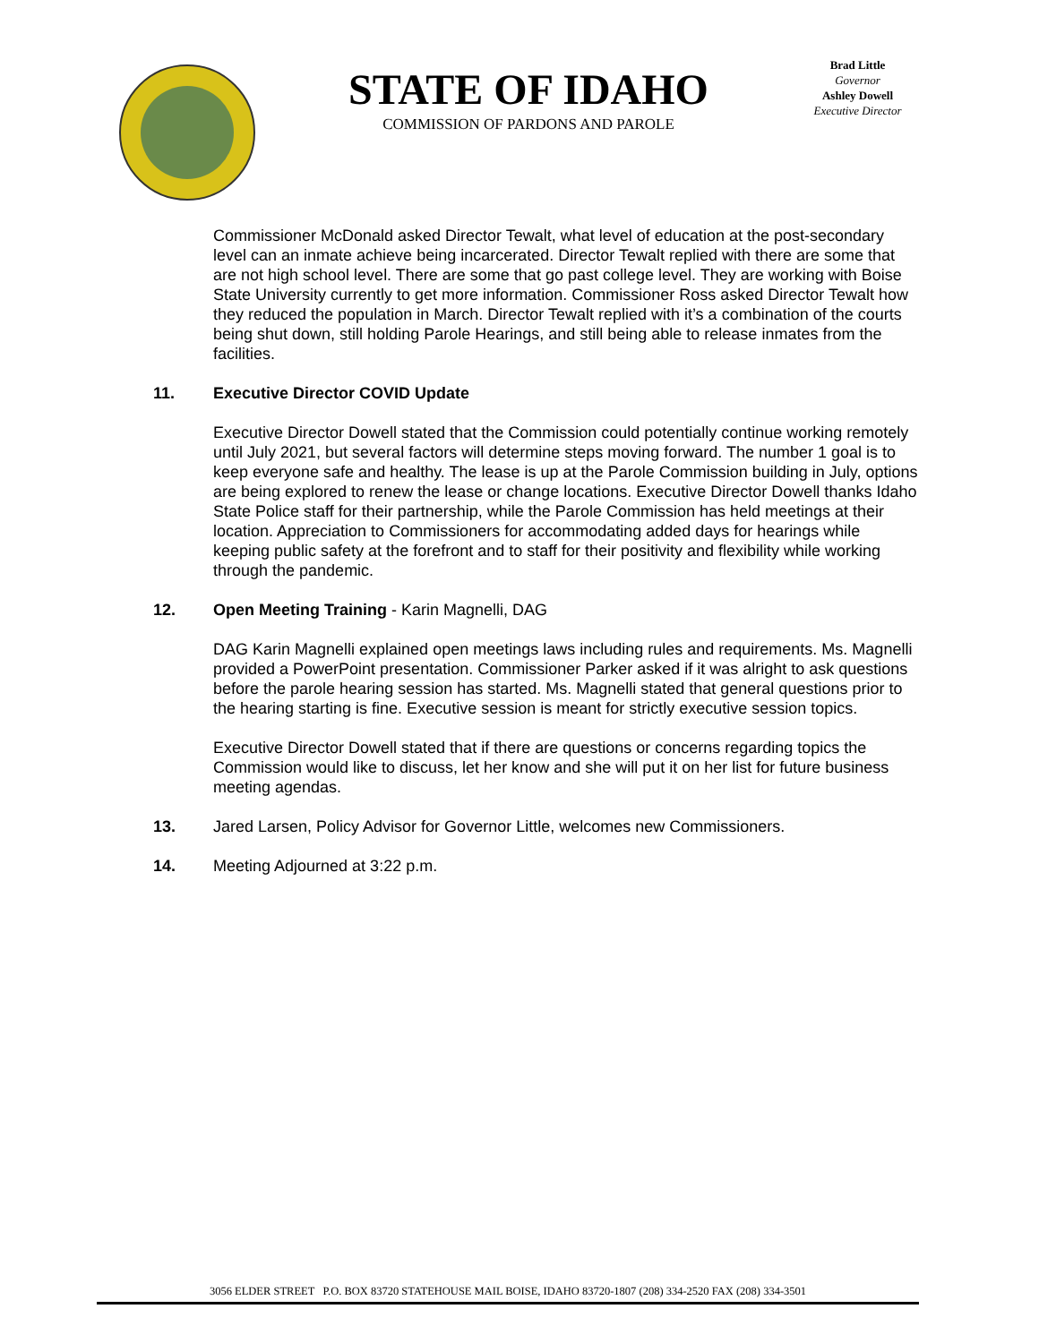STATE OF IDAHO
COMMISSION OF PARDONS AND PAROLE
Brad Little
Governor
Ashley Dowell
Executive Director
Commissioner McDonald asked Director Tewalt, what level of education at the post-secondary level can an inmate achieve being incarcerated. Director Tewalt replied with there are some that are not high school level. There are some that go past college level. They are working with Boise State University currently to get more information. Commissioner Ross asked Director Tewalt how they reduced the population in March. Director Tewalt replied with it’s a combination of the courts being shut down, still holding Parole Hearings, and still being able to release inmates from the facilities.
11. Executive Director COVID Update
Executive Director Dowell stated that the Commission could potentially continue working remotely until July 2021, but several factors will determine steps moving forward. The number 1 goal is to keep everyone safe and healthy. The lease is up at the Parole Commission building in July, options are being explored to renew the lease or change locations. Executive Director Dowell thanks Idaho State Police staff for their partnership, while the Parole Commission has held meetings at their location. Appreciation to Commissioners for accommodating added days for hearings while keeping public safety at the forefront and to staff for their positivity and flexibility while working through the pandemic.
12. Open Meeting Training - Karin Magnelli, DAG
DAG Karin Magnelli explained open meetings laws including rules and requirements. Ms. Magnelli provided a PowerPoint presentation. Commissioner Parker asked if it was alright to ask questions before the parole hearing session has started. Ms. Magnelli stated that general questions prior to the hearing starting is fine. Executive session is meant for strictly executive session topics.
Executive Director Dowell stated that if there are questions or concerns regarding topics the Commission would like to discuss, let her know and she will put it on her list for future business meeting agendas.
13. Jared Larsen, Policy Advisor for Governor Little, welcomes new Commissioners.
14. Meeting Adjourned at 3:22 p.m.
3056 ELDER STREET P.O. BOX 83720 STATEHOUSE MAIL BOISE, IDAHO 83720-1807 (208) 334-2520 FAX (208) 334-3501